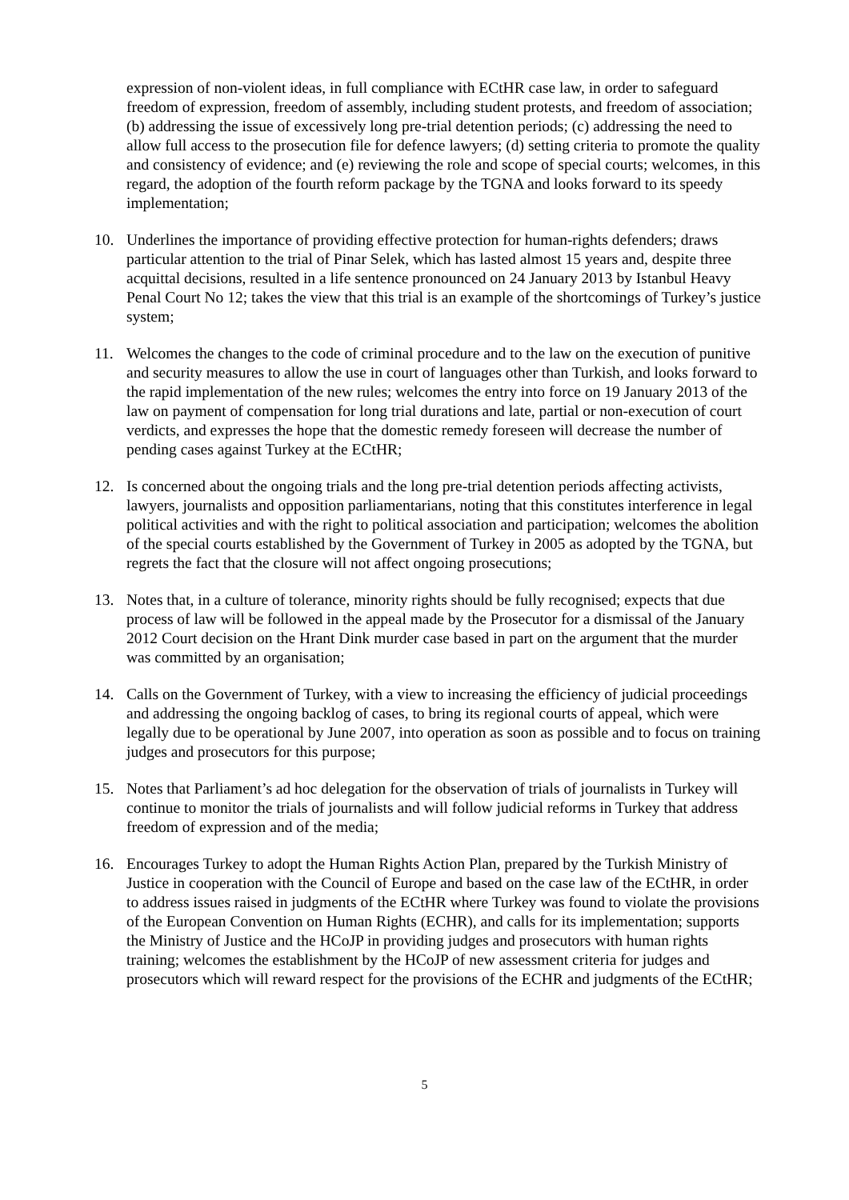expression of non-violent ideas, in full compliance with ECtHR case law, in order to safeguard freedom of expression, freedom of assembly, including student protests, and freedom of association; (b) addressing the issue of excessively long pre-trial detention periods; (c) addressing the need to allow full access to the prosecution file for defence lawyers; (d) setting criteria to promote the quality and consistency of evidence; and (e) reviewing the role and scope of special courts; welcomes, in this regard, the adoption of the fourth reform package by the TGNA and looks forward to its speedy implementation;
10. Underlines the importance of providing effective protection for human-rights defenders; draws particular attention to the trial of Pinar Selek, which has lasted almost 15 years and, despite three acquittal decisions, resulted in a life sentence pronounced on 24 January 2013 by Istanbul Heavy Penal Court No 12; takes the view that this trial is an example of the shortcomings of Turkey’s justice system;
11. Welcomes the changes to the code of criminal procedure and to the law on the execution of punitive and security measures to allow the use in court of languages other than Turkish, and looks forward to the rapid implementation of the new rules; welcomes the entry into force on 19 January 2013 of the law on payment of compensation for long trial durations and late, partial or non-execution of court verdicts, and expresses the hope that the domestic remedy foreseen will decrease the number of pending cases against Turkey at the ECtHR;
12. Is concerned about the ongoing trials and the long pre-trial detention periods affecting activists, lawyers, journalists and opposition parliamentarians, noting that this constitutes interference in legal political activities and with the right to political association and participation; welcomes the abolition of the special courts established by the Government of Turkey in 2005 as adopted by the TGNA, but regrets the fact that the closure will not affect ongoing prosecutions;
13. Notes that, in a culture of tolerance, minority rights should be fully recognised; expects that due process of law will be followed in the appeal made by the Prosecutor for a dismissal of the January 2012 Court decision on the Hrant Dink murder case based in part on the argument that the murder was committed by an organisation;
14. Calls on the Government of Turkey, with a view to increasing the efficiency of judicial proceedings and addressing the ongoing backlog of cases, to bring its regional courts of appeal, which were legally due to be operational by June 2007, into operation as soon as possible and to focus on training judges and prosecutors for this purpose;
15. Notes that Parliament’s ad hoc delegation for the observation of trials of journalists in Turkey will continue to monitor the trials of journalists and will follow judicial reforms in Turkey that address freedom of expression and of the media;
16. Encourages Turkey to adopt the Human Rights Action Plan, prepared by the Turkish Ministry of Justice in cooperation with the Council of Europe and based on the case law of the ECtHR, in order to address issues raised in judgments of the ECtHR where Turkey was found to violate the provisions of the European Convention on Human Rights (ECHR), and calls for its implementation; supports the Ministry of Justice and the HCoJP in providing judges and prosecutors with human rights training; welcomes the establishment by the HCoJP of new assessment criteria for judges and prosecutors which will reward respect for the provisions of the ECHR and judgments of the ECtHR;
5